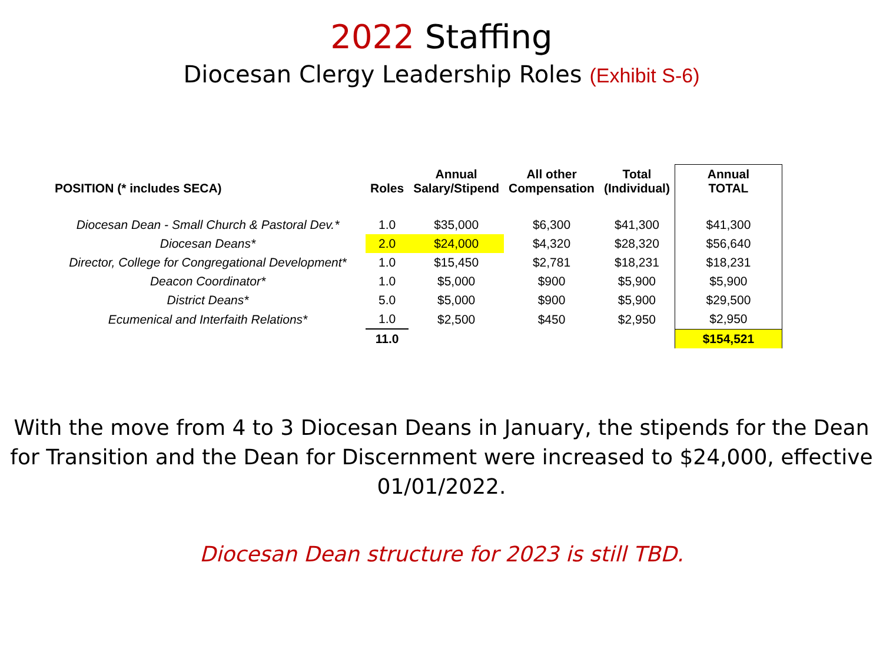2022 Staffing
Diocesan Clergy Leadership Roles (Exhibit S-6)
| POSITION (* includes SECA) | Roles | Annual Salary/Stipend | All other Compensation | Total (Individual) | Annual TOTAL |
| --- | --- | --- | --- | --- | --- |
| Diocesan Dean - Small Church & Pastoral Dev.* | 1.0 | $35,000 | $6,300 | $41,300 | $41,300 |
| Diocesan Deans* | 2.0 | $24,000 | $4,320 | $28,320 | $56,640 |
| Director, College for Congregational Development* | 1.0 | $15,450 | $2,781 | $18,231 | $18,231 |
| Deacon Coordinator* | 1.0 | $5,000 | $900 | $5,900 | $5,900 |
| District Deans* | 5.0 | $5,000 | $900 | $5,900 | $29,500 |
| Ecumenical and Interfaith Relations* | 1.0 | $2,500 | $450 | $2,950 | $2,950 |
| | 11.0 | | | | $154,521 |
With the move from 4 to 3 Diocesan Deans in January, the stipends for the Dean for Transition and the Dean for Discernment were increased to $24,000, effective 01/01/2022.
Diocesan Dean structure for 2023 is still TBD.